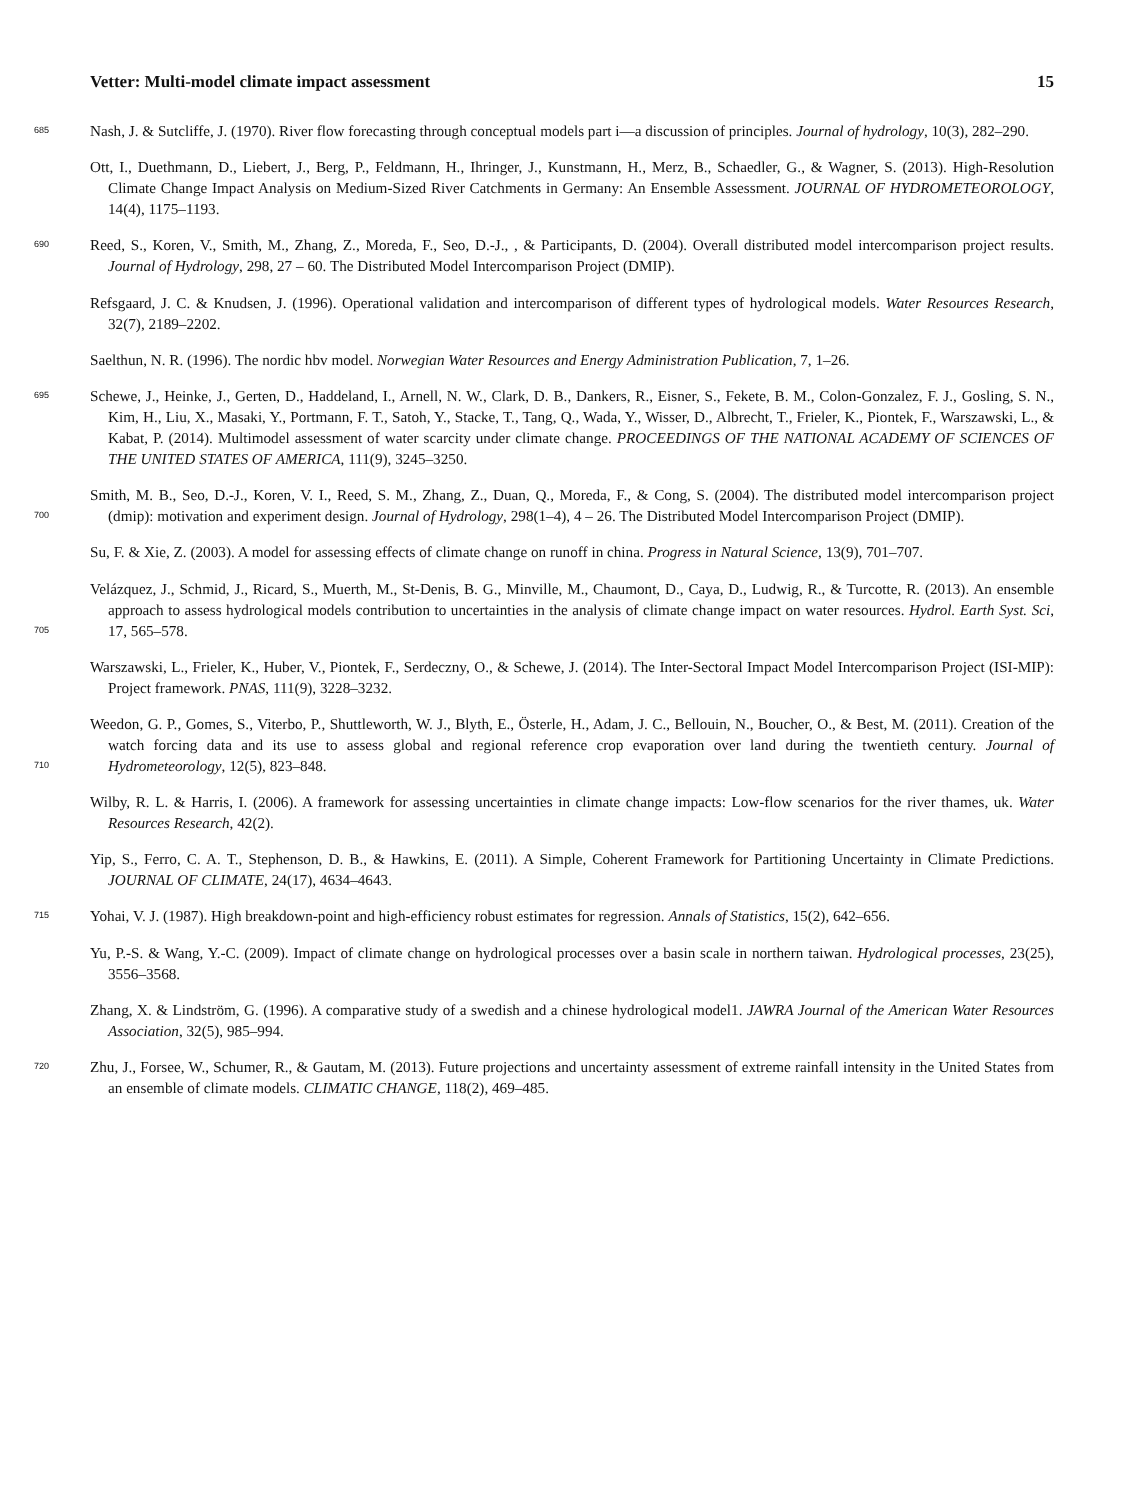Vetter: Multi-model climate impact assessment 15
685 Nash, J. & Sutcliffe, J. (1970). River flow forecasting through conceptual models part i—a discussion of principles. Journal of hydrology, 10(3), 282–290.
Ott, I., Duethmann, D., Liebert, J., Berg, P., Feldmann, H., Ihringer, J., Kunstmann, H., Merz, B., Schaedler, G., & Wagner, S. (2013). High-Resolution Climate Change Impact Analysis on Medium-Sized River Catchments in Germany: An Ensemble Assessment. JOURNAL OF HYDROMETEOROLOGY, 14(4), 1175–1193.
690 Reed, S., Koren, V., Smith, M., Zhang, Z., Moreda, F., Seo, D.-J., , & Participants, D. (2004). Overall distributed model intercomparison project results. Journal of Hydrology, 298, 27 – 60. The Distributed Model Intercomparison Project (DMIP).
Refsgaard, J. C. & Knudsen, J. (1996). Operational validation and intercomparison of different types of hydrological models. Water Resources Research, 32(7), 2189–2202.
Saelthun, N. R. (1996). The nordic hbv model. Norwegian Water Resources and Energy Administration Publication, 7, 1–26.
695 Schewe, J., Heinke, J., Gerten, D., Haddeland, I., Arnell, N. W., Clark, D. B., Dankers, R., Eisner, S., Fekete, B. M., Colon-Gonzalez, F. J., Gosling, S. N., Kim, H., Liu, X., Masaki, Y., Portmann, F. T., Satoh, Y., Stacke, T., Tang, Q., Wada, Y., Wisser, D., Albrecht, T., Frieler, K., Piontek, F., Warszawski, L., & Kabat, P. (2014). Multimodel assessment of water scarcity under climate change. PROCEEDINGS OF THE NATIONAL ACADEMY OF SCIENCES OF THE UNITED STATES OF AMERICA, 111(9), 3245–3250.
Smith, M. B., Seo, D.-J., Koren, V. I., Reed, S. M., Zhang, Z., Duan, Q., Moreda, F., & Cong, S. (2004). The distributed model intercomparison project (dmip): motivation and experiment design. Journal of Hydrology, 298(1–4), 4 – 26. The Distributed Model Intercomparison Project (DMIP).
700
Su, F. & Xie, Z. (2003). A model for assessing effects of climate change on runoff in china. Progress in Natural Science, 13(9), 701–707.
Velázquez, J., Schmid, J., Ricard, S., Muerth, M., St-Denis, B. G., Minville, M., Chaumont, D., Caya, D., Ludwig, R., & Turcotte, R. (2013). An ensemble approach to assess hydrological models contribution to uncertainties in the analysis of climate change impact on water resources. Hydrol. Earth Syst. Sci, 17, 565–578.
705
Warszawski, L., Frieler, K., Huber, V., Piontek, F., Serdeczny, O., & Schewe, J. (2014). The Inter-Sectoral Impact Model Intercomparison Project (ISI-MIP): Project framework. PNAS, 111(9), 3228–3232.
Weedon, G. P., Gomes, S., Viterbo, P., Shuttleworth, W. J., Blyth, E., Österle, H., Adam, J. C., Bellouin, N., Boucher, O., & Best, M. (2011). Creation of the watch forcing data and its use to assess global and regional reference crop evaporation over land during the twentieth century. Journal of Hydrometeorology, 12(5), 823–848.
710
Wilby, R. L. & Harris, I. (2006). A framework for assessing uncertainties in climate change impacts: Low-flow scenarios for the river thames, uk. Water Resources Research, 42(2).
Yip, S., Ferro, C. A. T., Stephenson, D. B., & Hawkins, E. (2011). A Simple, Coherent Framework for Partitioning Uncertainty in Climate Predictions. JOURNAL OF CLIMATE, 24(17), 4634–4643.
715 Yohai, V. J. (1987). High breakdown-point and high-efficiency robust estimates for regression. Annals of Statistics, 15(2), 642–656.
Yu, P.-S. & Wang, Y.-C. (2009). Impact of climate change on hydrological processes over a basin scale in northern taiwan. Hydrological processes, 23(25), 3556–3568.
Zhang, X. & Lindström, G. (1996). A comparative study of a swedish and a chinese hydrological model1. JAWRA Journal of the American Water Resources Association, 32(5), 985–994.
720 Zhu, J., Forsee, W., Schumer, R., & Gautam, M. (2013). Future projections and uncertainty assessment of extreme rainfall intensity in the United States from an ensemble of climate models. CLIMATIC CHANGE, 118(2), 469–485.